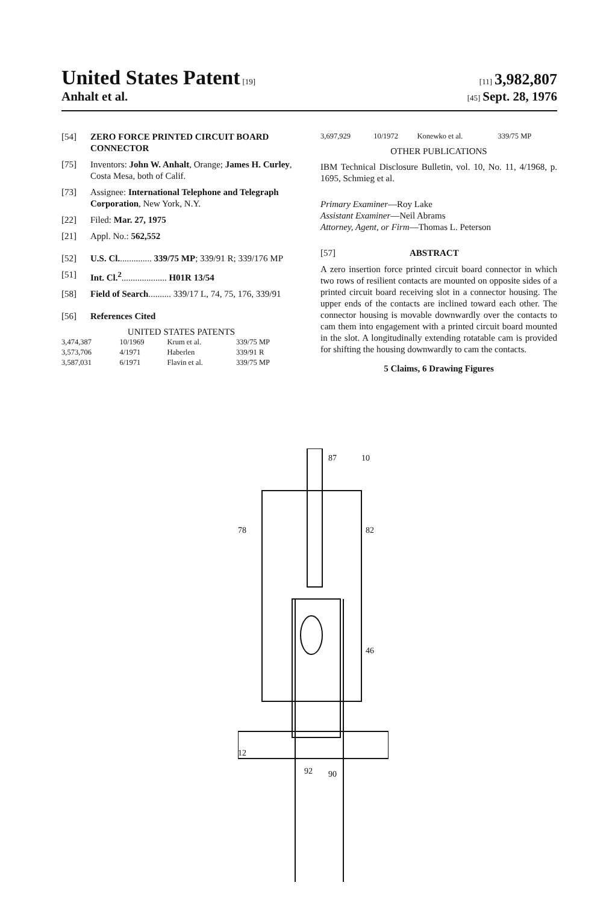United States Patent [19] [11] 3,982,807
Anhalt et al. [45] Sept. 28, 1976
[54] ZERO FORCE PRINTED CIRCUIT BOARD CONNECTOR
[75] Inventors: John W. Anhalt, Orange; James H. Curley, Costa Mesa, both of Calif.
[73] Assignee: International Telephone and Telegraph Corporation, New York, N.Y.
[22] Filed: Mar. 27, 1975
[21] Appl. No.: 562,552
[52] U.S. Cl............... 339/75 MP; 339/91 R; 339/176 MP
[51] Int. Cl.<sup>2</sup>.................... H01R 13/54
[58] Field of Search.......... 339/17 L, 74, 75, 176, 339/91
[56] References Cited
UNITED STATES PATENTS
| 3,474,387 | 10/1969 | Krum et al. | 339/75 MP |
| 3,573,706 | 4/1971 | Haberlen | 339/91 R |
| 3,587,031 | 6/1971 | Flavin et al. | 339/75 MP |
| 3,697,929 | 10/1972 | Konewko et al. | 339/75 MP |
OTHER PUBLICATIONS
IBM Technical Disclosure Bulletin, vol. 10, No. 11, 4/1968, p. 1695, Schmieg et al.
Primary Examiner—Roy Lake
Assistant Examiner—Neil Abrams
Attorney, Agent, or Firm—Thomas L. Peterson
[57] ABSTRACT
A zero insertion force printed circuit board connector in which two rows of resilient contacts are mounted on opposite sides of a printed circuit board receiving slot in a connector housing. The upper ends of the contacts are inclined toward each other. The connector housing is movable downwardly over the contacts to cam them into engagement with a printed circuit board mounted in the slot. A longitudinally extending rotatable cam is provided for shifting the housing downwardly to cam the contacts.
5 Claims, 6 Drawing Figures
87
10
78
82
46
12
92
90